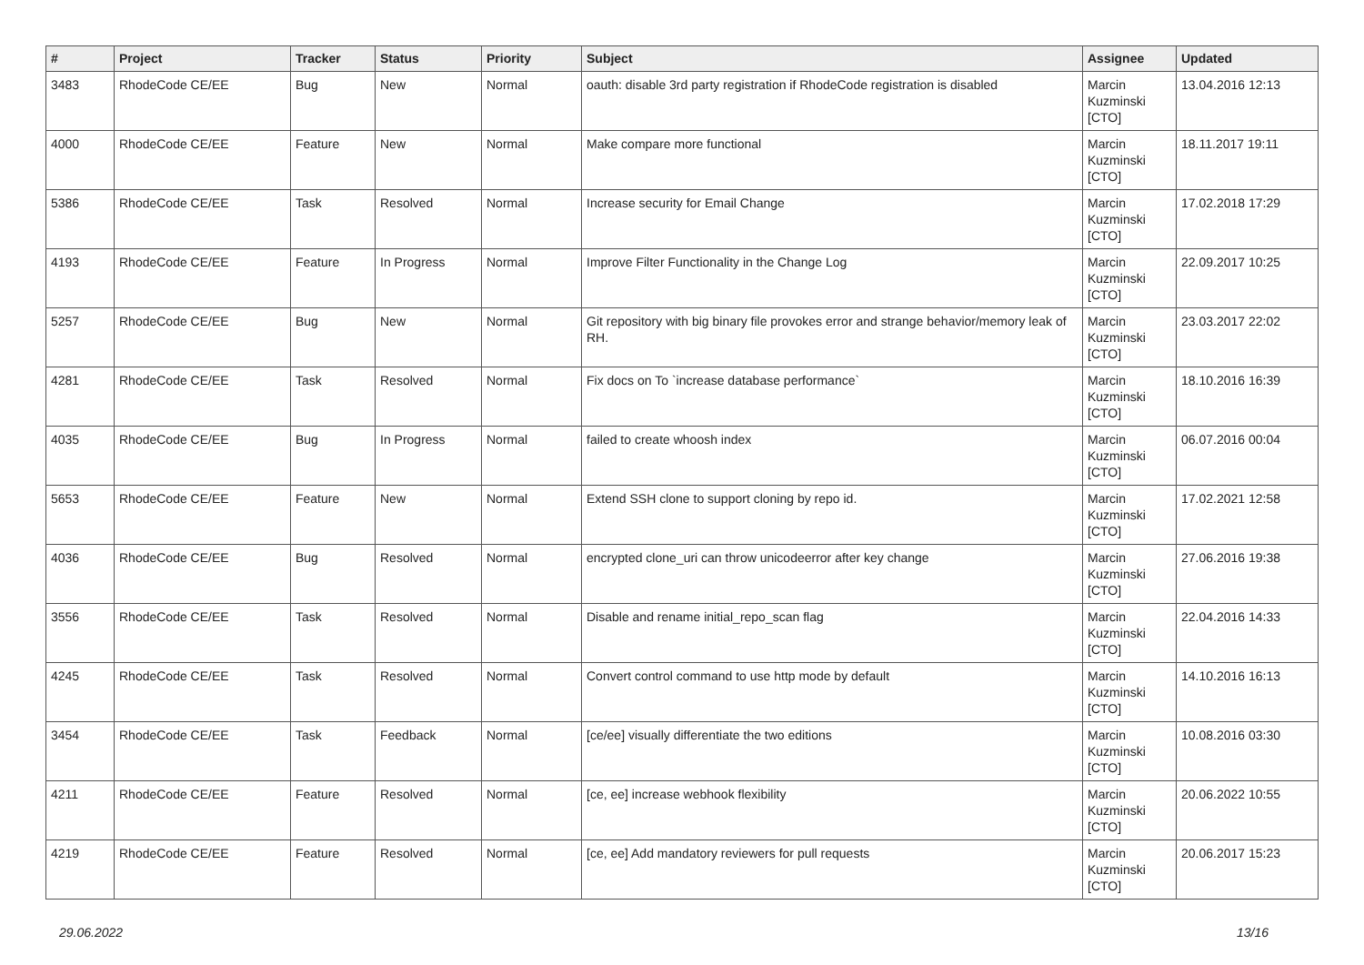| # | Project | Tracker | Status | Priority | Subject | Assignee | Updated |
| --- | --- | --- | --- | --- | --- | --- | --- |
| 3483 | RhodeCode CE/EE | Bug | New | Normal | oauth: disable 3rd party registration if RhodeCode registration is disabled | Marcin Kuzminski [CTO] | 13.04.2016 12:13 |
| 4000 | RhodeCode CE/EE | Feature | New | Normal | Make compare more functional | Marcin Kuzminski [CTO] | 18.11.2017 19:11 |
| 5386 | RhodeCode CE/EE | Task | Resolved | Normal | Increase security for Email Change | Marcin Kuzminski [CTO] | 17.02.2018 17:29 |
| 4193 | RhodeCode CE/EE | Feature | In Progress | Normal | Improve Filter Functionality in the Change Log | Marcin Kuzminski [CTO] | 22.09.2017 10:25 |
| 5257 | RhodeCode CE/EE | Bug | New | Normal | Git repository with big binary file provokes error and strange behavior/memory leak of RH. | Marcin Kuzminski [CTO] | 23.03.2017 22:02 |
| 4281 | RhodeCode CE/EE | Task | Resolved | Normal | Fix docs on To `increase database performance` | Marcin Kuzminski [CTO] | 18.10.2016 16:39 |
| 4035 | RhodeCode CE/EE | Bug | In Progress | Normal | failed to create whoosh index | Marcin Kuzminski [CTO] | 06.07.2016 00:04 |
| 5653 | RhodeCode CE/EE | Feature | New | Normal | Extend SSH clone to support cloning by repo id. | Marcin Kuzminski [CTO] | 17.02.2021 12:58 |
| 4036 | RhodeCode CE/EE | Bug | Resolved | Normal | encrypted clone_uri can throw unicodeerror after key change | Marcin Kuzminski [CTO] | 27.06.2016 19:38 |
| 3556 | RhodeCode CE/EE | Task | Resolved | Normal | Disable and rename initial_repo_scan flag | Marcin Kuzminski [CTO] | 22.04.2016 14:33 |
| 4245 | RhodeCode CE/EE | Task | Resolved | Normal | Convert control command to use http mode by default | Marcin Kuzminski [CTO] | 14.10.2016 16:13 |
| 3454 | RhodeCode CE/EE | Task | Feedback | Normal | [ce/ee] visually differentiate the two editions | Marcin Kuzminski [CTO] | 10.08.2016 03:30 |
| 4211 | RhodeCode CE/EE | Feature | Resolved | Normal | [ce, ee] increase webhook flexibility | Marcin Kuzminski [CTO] | 20.06.2022 10:55 |
| 4219 | RhodeCode CE/EE | Feature | Resolved | Normal | [ce, ee] Add mandatory reviewers for pull requests | Marcin Kuzminski [CTO] | 20.06.2017 15:23 |
29.06.2022 13/16